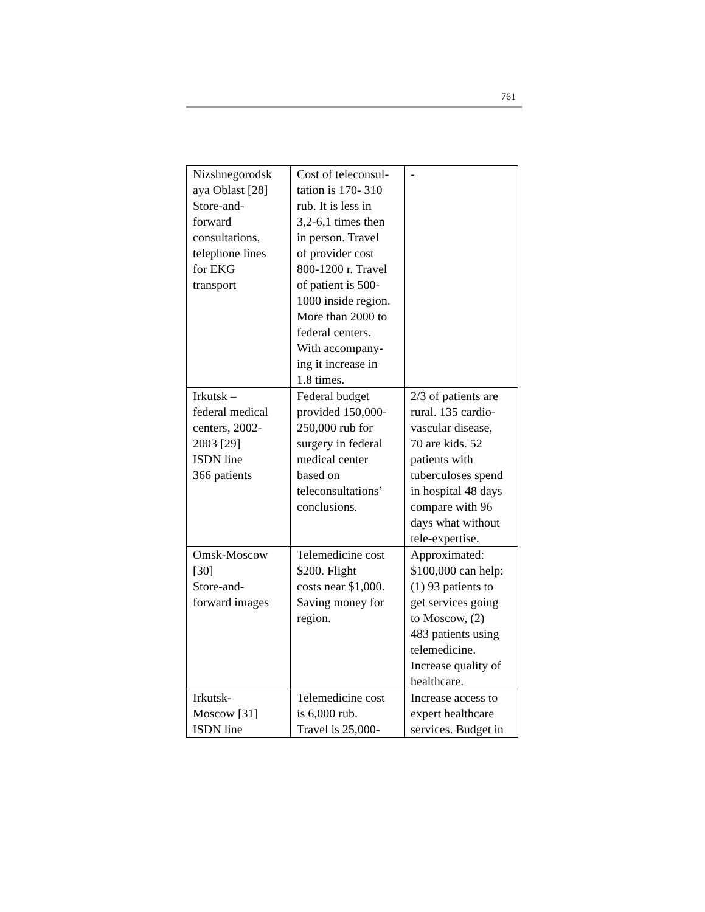761
| Nizshnegorodsk aya Oblast [28] Store-and- forward consultations, telephone lines for EKG transport | Cost of teleconsul- tation is 170- 310 rub. It is less in 3,2-6,1 times then in person. Travel of provider cost 800-1200 r. Travel of patient is 500- 1000 inside region. More than 2000 to federal centers. With accompany- ing it increase in 1.8 times. | - |
| Irkutsk – federal medical centers, 2002- 2003 [29] ISDN line 366 patients | Federal budget provided 150,000- 250,000 rub for surgery in federal medical center based on teleconsultations’ conclusions. | 2/3 of patients are rural. 135 cardio- vascular disease, 70 are kids. 52 patients with tuberculoses spend in hospital 48 days compare with 96 days what without tele-expertise. |
| Omsk-Moscow [30] Store-and- forward images | Telemedicine cost $200. Flight costs near $1,000. Saving money for region. | Approximated: $100,000 can help: (1) 93 patients to get services going to Moscow, (2) 483 patients using telemedicine. Increase quality of healthcare. |
| Irkutsk- Moscow [31] ISDN line | Telemedicine cost is 6,000 rub. Travel is 25,000- | Increase access to expert healthcare services. Budget in |